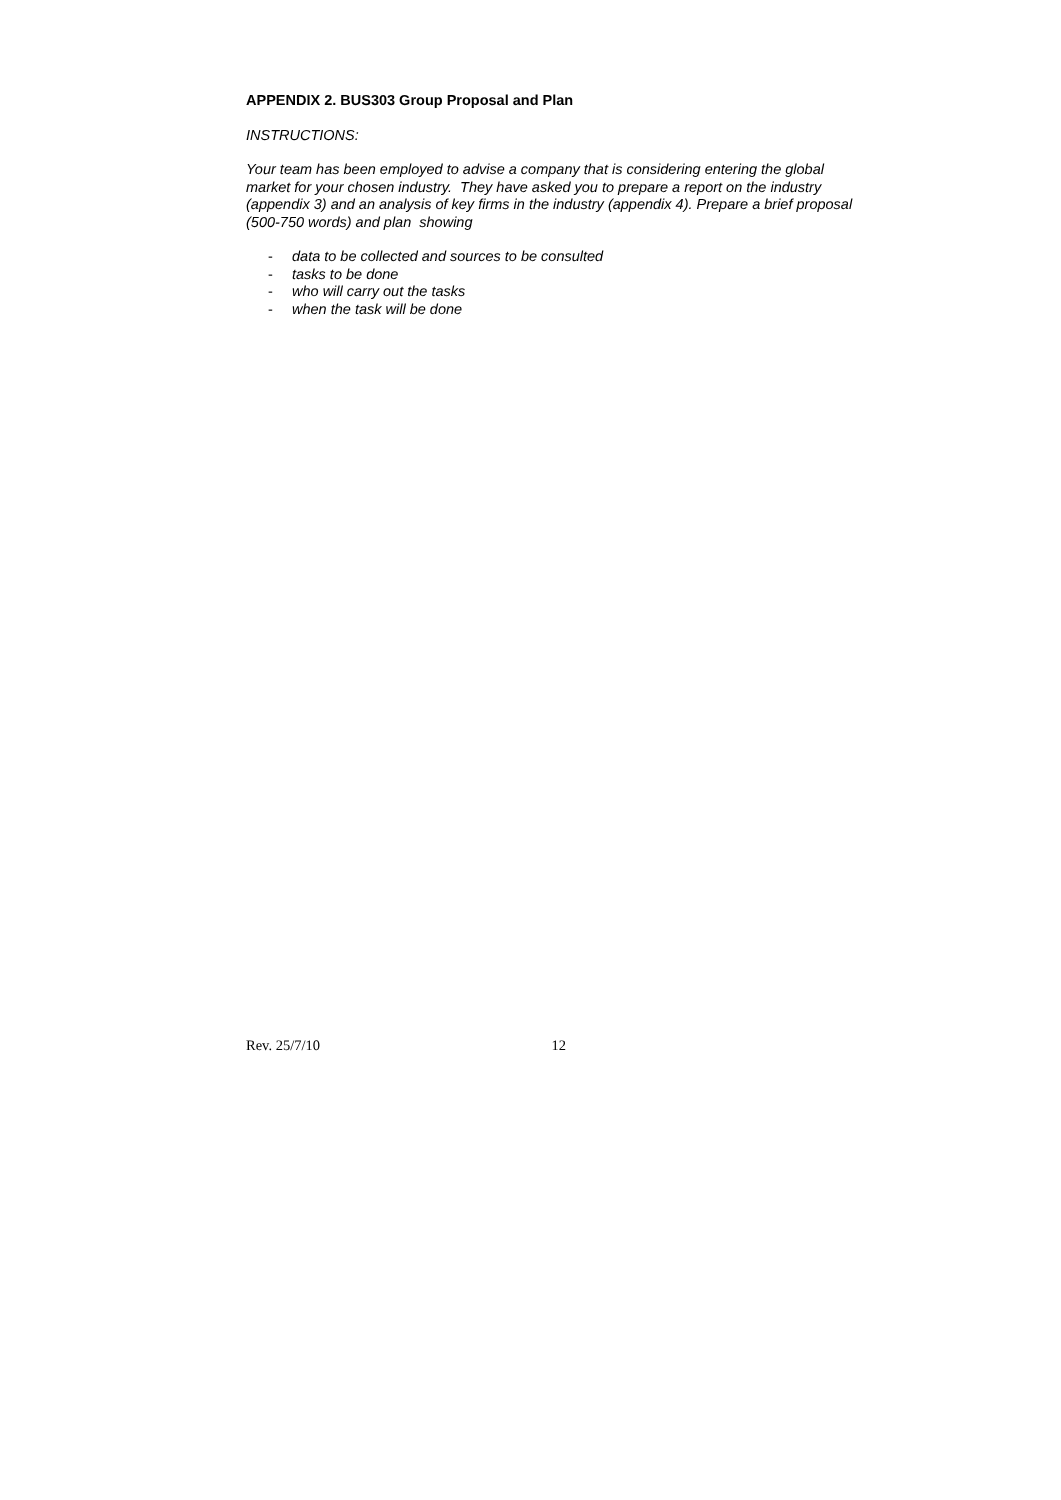APPENDIX 2. BUS303 Group Proposal and Plan
INSTRUCTIONS:
Your team has been employed to advise a company that is considering entering the global market for your chosen industry. They have asked you to prepare a report on the industry (appendix 3) and an analysis of key firms in the industry (appendix 4). Prepare a brief proposal (500-750 words) and plan showing
- data to be collected and sources to be consulted
- tasks to be done
- who will carry out the tasks
- when the task will be done
Rev. 25/7/10 12